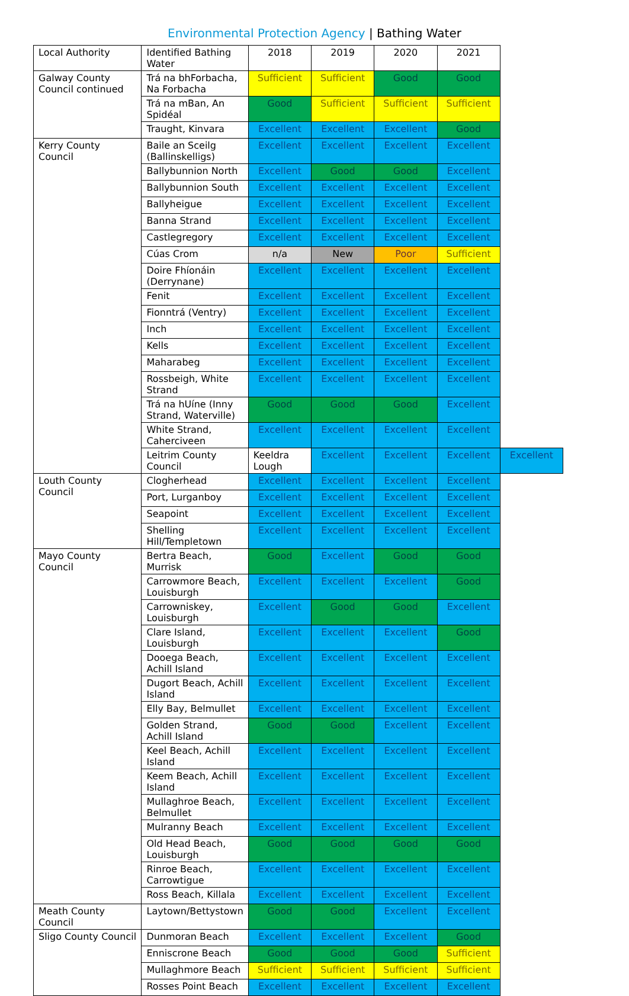Environmental Protection Agency | Bathing Water
| Local Authority | Identified Bathing Water | 2018 | 2019 | 2020 | 2021 | |
| --- | --- | --- | --- | --- | --- | --- |
| Galway County Council continued | Trá na bhForbacha, Na Forbacha | Sufficient | Sufficient | Good | Good | |
| | Trá na mBan, An Spidéal | Good | Sufficient | Sufficient | Sufficient | |
| | Traught, Kinvara | Excellent | Excellent | Excellent | Good | |
| Kerry County Council | Baile an Sceilg (Ballinskelligs) | Excellent | Excellent | Excellent | Excellent | |
| | Ballybunnion North | Excellent | Good | Good | Excellent | |
| | Ballybunnion South | Excellent | Excellent | Excellent | Excellent | |
| | Ballyheigue | Excellent | Excellent | Excellent | Excellent | |
| | Banna Strand | Excellent | Excellent | Excellent | Excellent | |
| | Castlegregory | Excellent | Excellent | Excellent | Excellent | |
| | Cúas Crom | n/a | New | Poor | Sufficient | |
| | Doire Fhíonáin (Derrynane) | Excellent | Excellent | Excellent | Excellent | |
| | Fenit | Excellent | Excellent | Excellent | Excellent | |
| | Fionntrá (Ventry) | Excellent | Excellent | Excellent | Excellent | |
| | Inch | Excellent | Excellent | Excellent | Excellent | |
| | Kells | Excellent | Excellent | Excellent | Excellent | |
| | Maharabeg | Excellent | Excellent | Excellent | Excellent | |
| | Rossbeigh, White Strand | Excellent | Excellent | Excellent | Excellent | |
| | Trá na hUíne (Inny Strand, Waterville) | Good | Good | Good | Excellent | |
| | White Strand, Caherciveen | Excellent | Excellent | Excellent | Excellent | |
| | Leitrim County Council | Keeldra Lough | Excellent | Excellent | Excellent | Excellent |
| Louth County Council | Clogherhead | Excellent | Excellent | Excellent | Excellent | |
| | Port, Lurganboy | Excellent | Excellent | Excellent | Excellent | |
| | Seapoint | Excellent | Excellent | Excellent | Excellent | |
| | Shelling Hill/Templetown | Excellent | Excellent | Excellent | Excellent | |
| Mayo County Council | Bertra Beach, Murrisk | Good | Excellent | Good | Good | |
| | Carrowmore Beach, Louisburgh | Excellent | Excellent | Excellent | Good | |
| | Carrowniskey, Louisburgh | Excellent | Good | Good | Excellent | |
| | Clare Island, Louisburgh | Excellent | Excellent | Excellent | Good | |
| | Dooega Beach, Achill Island | Excellent | Excellent | Excellent | Excellent | |
| | Dugort Beach, Achill Island | Excellent | Excellent | Excellent | Excellent | |
| | Elly Bay, Belmullet | Excellent | Excellent | Excellent | Excellent | |
| | Golden Strand, Achill Island | Good | Good | Excellent | Excellent | |
| | Keel Beach, Achill Island | Excellent | Excellent | Excellent | Excellent | |
| | Keem Beach, Achill Island | Excellent | Excellent | Excellent | Excellent | |
| | Mullaghroe Beach, Belmullet | Excellent | Excellent | Excellent | Excellent | |
| | Mulranny Beach | Excellent | Excellent | Excellent | Excellent | |
| | Old Head Beach, Louisburgh | Good | Good | Good | Good | |
| | Rinroe Beach, Carrowtigue | Excellent | Excellent | Excellent | Excellent | |
| | Ross Beach, Killala | Excellent | Excellent | Excellent | Excellent | |
| Meath County Council | Laytown/Bettystown | Good | Good | Excellent | Excellent | |
| Sligo County Council | Dunmoran Beach | Excellent | Excellent | Excellent | Good | |
| | Enniscrone Beach | Good | Good | Good | Sufficient | |
| | Mullaghmore Beach | Sufficient | Sufficient | Sufficient | Sufficient | |
| | Rosses Point Beach | Excellent | Excellent | Excellent | Excellent | |